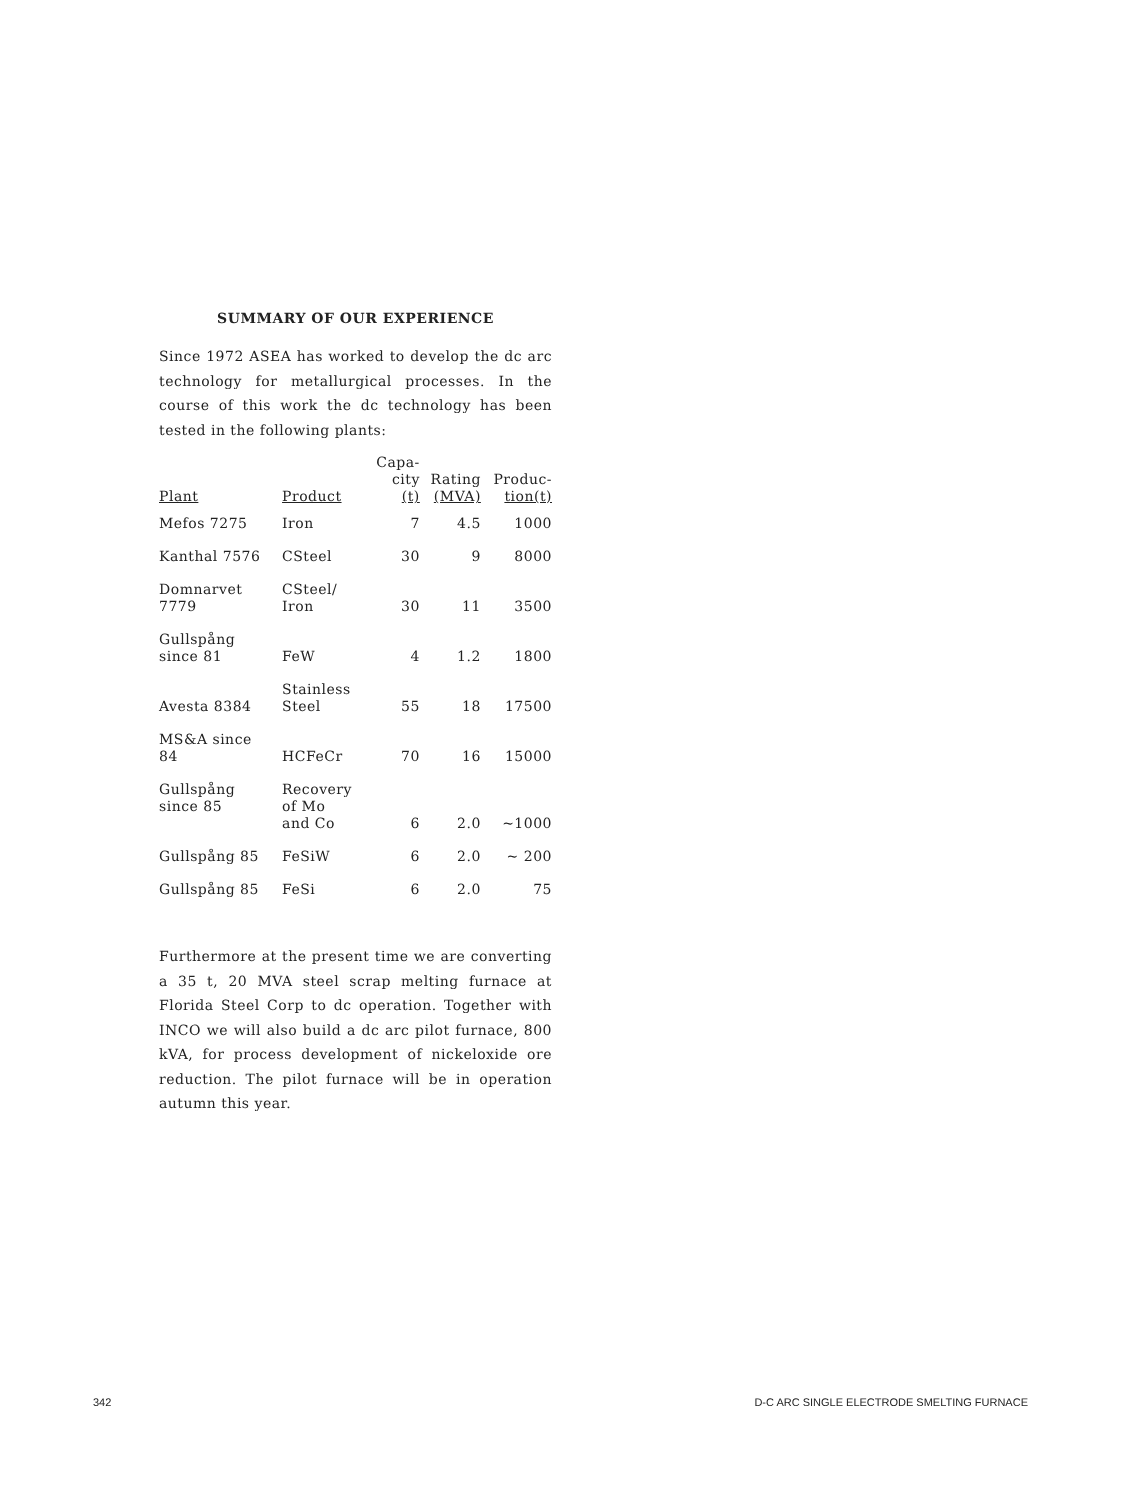SUMMARY OF OUR EXPERIENCE
Since 1972 ASEA has worked to develop the dc arc technology for metallurgical processes. In the course of this work the dc technology has been tested in the following plants:
| Plant | Product | Capa- city (t) | Rating (MVA) | Produc- tion(t) |
| --- | --- | --- | --- | --- |
| Mefos 7275 | Iron | 7 | 4.5 | 1000 |
| Kanthal 7576 | CSteel | 30 | 9 | 8000 |
| Domnarvet 7779 | CSteel/ Iron | 30 | 11 | 3500 |
| Gullspång since 81 | FeW | 4 | 1.2 | 1800 |
| Avesta 8384 | Stainless Steel | 55 | 18 | 17500 |
| MS&A since 84 | HCFeCr | 70 | 16 | 15000 |
| Gullspång since 85 | Recovery of Mo and Co | 6 | 2.0 | ~1000 |
| Gullspång 85 | FeSiW | 6 | 2.0 | ~ 200 |
| Gullspång 85 | FeSi | 6 | 2.0 | 75 |
Furthermore at the present time we are converting a 35 t, 20 MVA steel scrap melting furnace at Florida Steel Corp to dc operation. Together with INCO we will also build a dc arc pilot furnace, 800 kVA, for process development of nickeloxide ore reduction. The pilot furnace will be in operation autumn this year.
342
D-C ARC SINGLE ELECTRODE SMELTING FURNACE